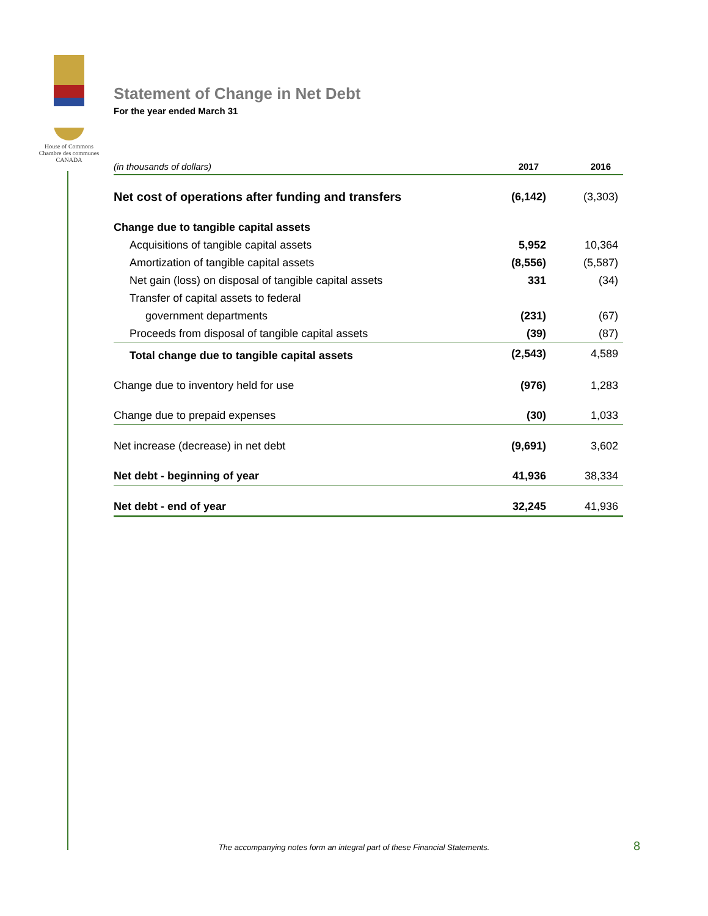House of Commons
Chambre des communes
CANADA
Statement of Change in Net Debt
For the year ended March 31
| (in thousands of dollars) | 2017 | 2016 |
| --- | --- | --- |
| Net cost of operations after funding and transfers | (6,142) | (3,303) |
| Change due to tangible capital assets | | |
| Acquisitions of tangible capital assets | 5,952 | 10,364 |
| Amortization of tangible capital assets | (8,556) | (5,587) |
| Net gain (loss) on disposal of tangible capital assets | 331 | (34) |
| Transfer of capital assets to federal | | |
| government departments | (231) | (67) |
| Proceeds from disposal of tangible capital assets | (39) | (87) |
| Total change due to tangible capital assets | (2,543) | 4,589 |
| Change due to inventory held for use | (976) | 1,283 |
| Change due to prepaid expenses | (30) | 1,033 |
| Net increase (decrease) in net debt | (9,691) | 3,602 |
| Net debt - beginning of year | 41,936 | 38,334 |
| Net debt - end of year | 32,245 | 41,936 |
The accompanying notes form an integral part of these Financial Statements. 8